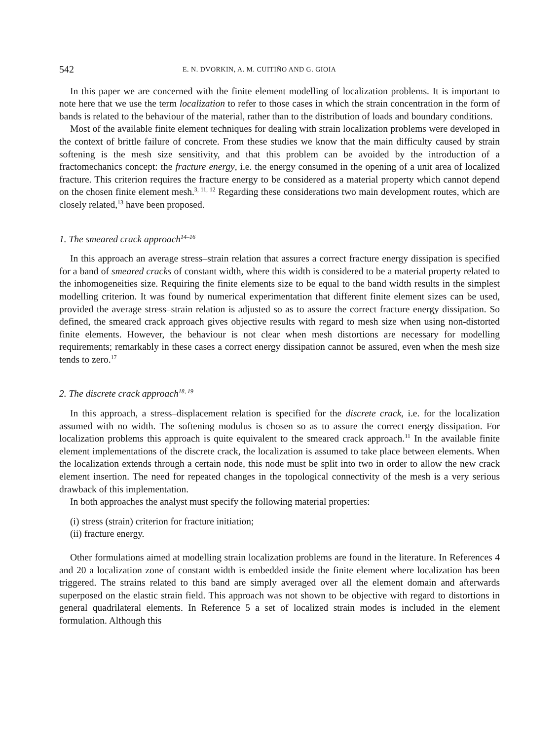542 E. N. DVORKIN, A. M. CUITIÑO AND G. GIOIA
In this paper we are concerned with the finite element modelling of localization problems. It is important to note here that we use the term localization to refer to those cases in which the strain concentration in the form of bands is related to the behaviour of the material, rather than to the distribution of loads and boundary conditions.
Most of the available finite element techniques for dealing with strain localization problems were developed in the context of brittle failure of concrete. From these studies we know that the main difficulty caused by strain softening is the mesh size sensitivity, and that this problem can be avoided by the introduction of a fractomechanics concept: the fracture energy, i.e. the energy consumed in the opening of a unit area of localized fracture. This criterion requires the fracture energy to be considered as a material property which cannot depend on the chosen finite element mesh.<sup>3, 11, 12</sup> Regarding these considerations two main development routes, which are closely related,<sup>13</sup> have been proposed.
1. The smeared crack approach<sup>14–16</sup>
In this approach an average stress–strain relation that assures a correct fracture energy dissipation is specified for a band of smeared cracks of constant width, where this width is considered to be a material property related to the inhomogeneities size. Requiring the finite elements size to be equal to the band width results in the simplest modelling criterion. It was found by numerical experimentation that different finite element sizes can be used, provided the average stress–strain relation is adjusted so as to assure the correct fracture energy dissipation. So defined, the smeared crack approach gives objective results with regard to mesh size when using non-distorted finite elements. However, the behaviour is not clear when mesh distortions are necessary for modelling requirements; remarkably in these cases a correct energy dissipation cannot be assured, even when the mesh size tends to zero.<sup>17</sup>
2. The discrete crack approach<sup>18, 19</sup>
In this approach, a stress–displacement relation is specified for the discrete crack, i.e. for the localization assumed with no width. The softening modulus is chosen so as to assure the correct energy dissipation. For localization problems this approach is quite equivalent to the smeared crack approach.<sup>11</sup> In the available finite element implementations of the discrete crack, the localization is assumed to take place between elements. When the localization extends through a certain node, this node must be split into two in order to allow the new crack element insertion. The need for repeated changes in the topological connectivity of the mesh is a very serious drawback of this implementation.
In both approaches the analyst must specify the following material properties:
(i) stress (strain) criterion for fracture initiation;
(ii) fracture energy.
Other formulations aimed at modelling strain localization problems are found in the literature. In References 4 and 20 a localization zone of constant width is embedded inside the finite element where localization has been triggered. The strains related to this band are simply averaged over all the element domain and afterwards superposed on the elastic strain field. This approach was not shown to be objective with regard to distortions in general quadrilateral elements. In Reference 5 a set of localized strain modes is included in the element formulation. Although this